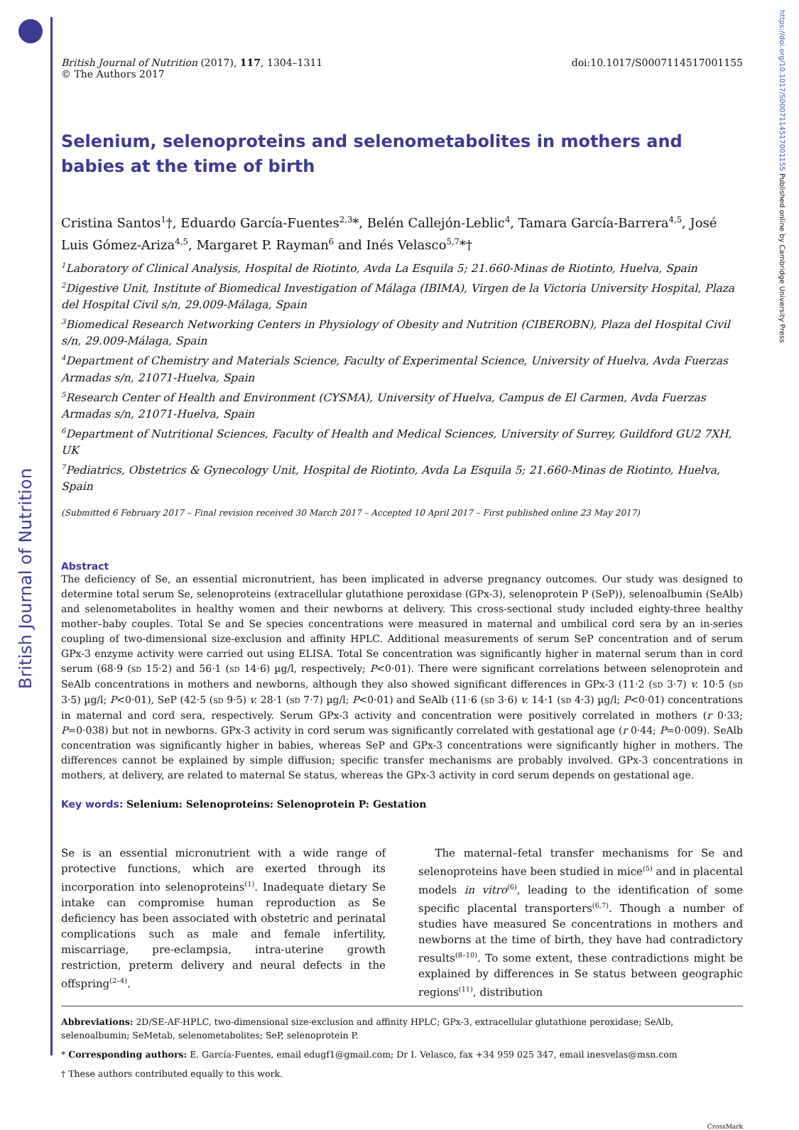British Journal of Nutrition
https://doi.org/10.1017/S0007114517001155 Published online by Cambridge University Press
British Journal of Nutrition (2017), 117, 1304–1311
© The Authors 2017
doi:10.1017/S0007114517001155
Selenium, selenoproteins and selenometabolites in mothers and babies at the time of birth
Cristina Santos<sup>1</sup>†, Eduardo García-Fuentes<sup>2,3</sup>*, Belén Callejón-Leblic<sup>4</sup>, Tamara García-Barrera<sup>4,5</sup>, José Luis Gómez-Ariza<sup>4,5</sup>, Margaret P. Rayman<sup>6</sup> and Inés Velasco<sup>5,7</sup>*†
<sup>1</sup> Laboratory of Clinical Analysis, Hospital de Riotinto, Avda La Esquila 5; 21.660-Minas de Riotinto, Huelva, Spain
<sup>2</sup> Digestive Unit, Institute of Biomedical Investigation of Málaga (IBIMA), Virgen de la Victoria University Hospital, Plaza del Hospital Civil s/n, 29.009-Málaga, Spain
<sup>3</sup> Biomedical Research Networking Centers in Physiology of Obesity and Nutrition (CIBEROBN), Plaza del Hospital Civil s/n, 29.009-Málaga, Spain
<sup>4</sup> Department of Chemistry and Materials Science, Faculty of Experimental Science, University of Huelva, Avda Fuerzas Armadas s/n, 21071-Huelva, Spain
<sup>5</sup> Research Center of Health and Environment (CYSMA), University of Huelva, Campus de El Carmen, Avda Fuerzas Armadas s/n, 21071-Huelva, Spain
<sup>6</sup> Department of Nutritional Sciences, Faculty of Health and Medical Sciences, University of Surrey, Guildford GU2 7XH, UK
<sup>7</sup> Pediatrics, Obstetrics & Gynecology Unit, Hospital de Riotinto, Avda La Esquila 5; 21.660-Minas de Riotinto, Huelva, Spain
(Submitted 6 February 2017 – Final revision received 30 March 2017 – Accepted 10 April 2017 – First published online 23 May 2017)
Abstract
The deficiency of Se, an essential micronutrient, has been implicated in adverse pregnancy outcomes. Our study was designed to determine total serum Se, selenoproteins (extracellular glutathione peroxidase (GPx-3), selenoprotein P (SeP)), selenoalbumin (SeAlb) and selenometabolites in healthy women and their newborns at delivery. This cross-sectional study included eighty-three healthy mother–baby couples. Total Se and Se species concentrations were measured in maternal and umbilical cord sera by an in-series coupling of two-dimensional size-exclusion and affinity HPLC. Additional measurements of serum SeP concentration and of serum GPx-3 enzyme activity were carried out using ELISA. Total Se concentration was significantly higher in maternal serum than in cord serum (68·9 (SD 15·2) and 56·1 (SD 14·6) µg/l, respectively; P<0·01). There were significant correlations between selenoprotein and SeAlb concentrations in mothers and newborns, although they also showed significant differences in GPx-3 (11·2 (SD 3·7) v. 10·5 (SD 3·5) µg/l; P<0·01), SeP (42·5 (SD 9·5) v. 28·1 (SD 7·7) µg/l; P<0·01) and SeAlb (11·6 (SD 3·6) v. 14·1 (SD 4·3) µg/l; P<0·01) concentrations in maternal and cord sera, respectively. Serum GPx-3 activity and concentration were positively correlated in mothers (r 0·33; P=0·038) but not in newborns. GPx-3 activity in cord serum was significantly correlated with gestational age (r 0·44; P=0·009). SeAlb concentration was significantly higher in babies, whereas SeP and GPx-3 concentrations were significantly higher in mothers. The differences cannot be explained by simple diffusion; specific transfer mechanisms are probably involved. GPx-3 concentrations in mothers, at delivery, are related to maternal Se status, whereas the GPx-3 activity in cord serum depends on gestational age.
Key words: Selenium: Selenoproteins: Selenoprotein P: Gestation
Se is an essential micronutrient with a wide range of protective functions, which are exerted through its incorporation into selenoproteins<sup>(1)</sup>. Inadequate dietary Se intake can compromise human reproduction as Se deficiency has been associated with obstetric and perinatal complications such as male and female infertility, miscarriage, pre-eclampsia, intra-uterine growth restriction, preterm delivery and neural defects in the offspring<sup>(2–4)</sup>.
The maternal–fetal transfer mechanisms for Se and selenoproteins have been studied in mice<sup>(5)</sup> and in placental models in vitro<sup>(6)</sup>, leading to the identification of some specific placental transporters<sup>(6,7)</sup>. Though a number of studies have measured Se concentrations in mothers and newborns at the time of birth, they have had contradictory results<sup>(8–10)</sup>. To some extent, these contradictions might be explained by differences in Se status between geographic regions<sup>(11)</sup>, distribution
Abbreviations: 2D/SE-AF-HPLC, two-dimensional size-exclusion and affinity HPLC; GPx-3, extracellular glutathione peroxidase; SeAlb, selenoalbumin; SeMetab, selenometabolites; SeP, selenoprotein P.
* Corresponding authors: E. García-Fuentes, email edugf1@gmail.com; Dr I. Velasco, fax +34 959 025 347, email inesvelas@msn.com
† These authors contributed equally to this work.
CrossMark